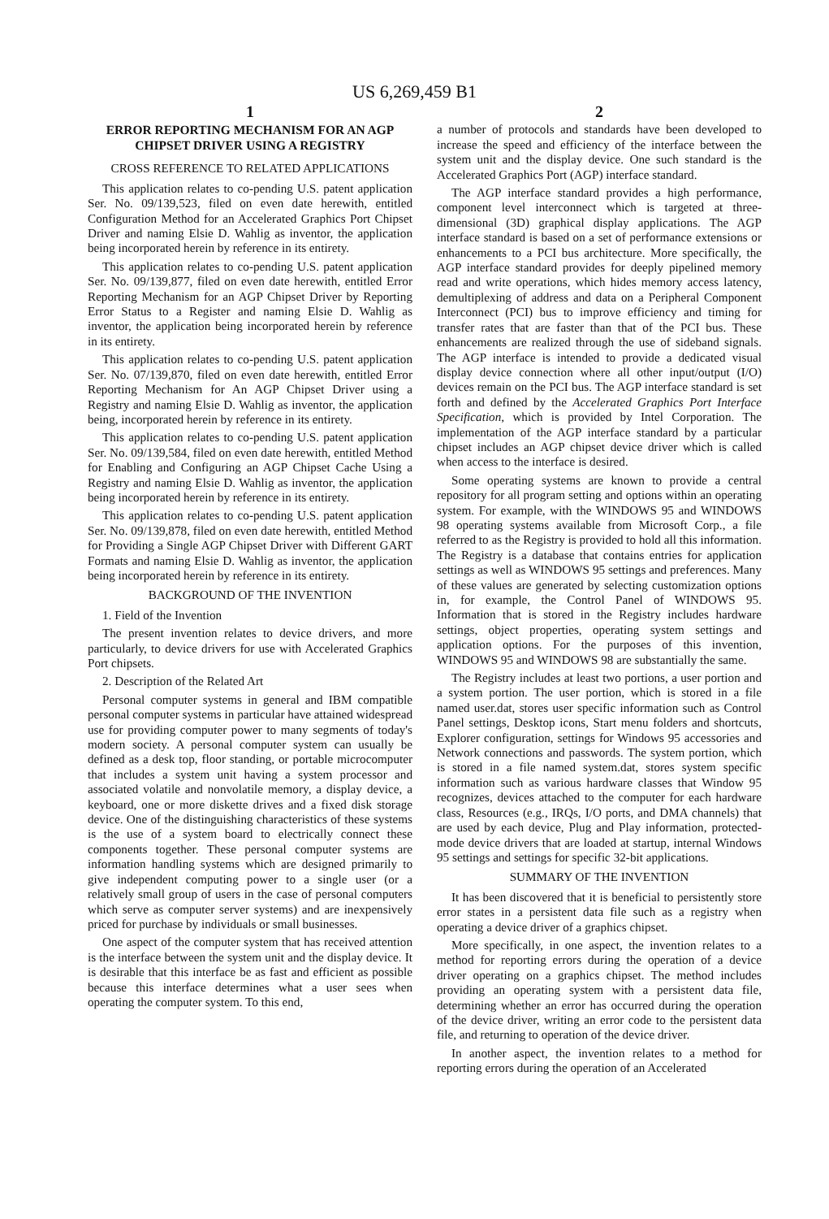US 6,269,459 B1
1
ERROR REPORTING MECHANISM FOR AN AGP CHIPSET DRIVER USING A REGISTRY
CROSS REFERENCE TO RELATED APPLICATIONS
This application relates to co-pending U.S. patent application Ser. No. 09/139,523, filed on even date herewith, entitled Configuration Method for an Accelerated Graphics Port Chipset Driver and naming Elsie D. Wahlig as inventor, the application being incorporated herein by reference in its entirety.
This application relates to co-pending U.S. patent application Ser. No. 09/139,877, filed on even date herewith, entitled Error Reporting Mechanism for an AGP Chipset Driver by Reporting Error Status to a Register and naming Elsie D. Wahlig as inventor, the application being incorporated herein by reference in its entirety.
This application relates to co-pending U.S. patent application Ser. No. 07/139,870, filed on even date herewith, entitled Error Reporting Mechanism for An AGP Chipset Driver using a Registry and naming Elsie D. Wahlig as inventor, the application being, incorporated herein by reference in its entirety.
This application relates to co-pending U.S. patent application Ser. No. 09/139,584, filed on even date herewith, entitled Method for Enabling and Configuring an AGP Chipset Cache Using a Registry and naming Elsie D. Wahlig as inventor, the application being incorporated herein by reference in its entirety.
This application relates to co-pending U.S. patent application Ser. No. 09/139,878, filed on even date herewith, entitled Method for Providing a Single AGP Chipset Driver with Different GART Formats and naming Elsie D. Wahlig as inventor, the application being incorporated herein by reference in its entirety.
BACKGROUND OF THE INVENTION
1. Field of the Invention
The present invention relates to device drivers, and more particularly, to device drivers for use with Accelerated Graphics Port chipsets.
2. Description of the Related Art
Personal computer systems in general and IBM compatible personal computer systems in particular have attained widespread use for providing computer power to many segments of today's modern society. A personal computer system can usually be defined as a desk top, floor standing, or portable microcomputer that includes a system unit having a system processor and associated volatile and nonvolatile memory, a display device, a keyboard, one or more diskette drives and a fixed disk storage device. One of the distinguishing characteristics of these systems is the use of a system board to electrically connect these components together. These personal computer systems are information handling systems which are designed primarily to give independent computing power to a single user (or a relatively small group of users in the case of personal computers which serve as computer server systems) and are inexpensively priced for purchase by individuals or small businesses.
One aspect of the computer system that has received attention is the interface between the system unit and the display device. It is desirable that this interface be as fast and efficient as possible because this interface determines what a user sees when operating the computer system. To this end,
2
a number of protocols and standards have been developed to increase the speed and efficiency of the interface between the system unit and the display device. One such standard is the Accelerated Graphics Port (AGP) interface standard.
The AGP interface standard provides a high performance, component level interconnect which is targeted at three-dimensional (3D) graphical display applications. The AGP interface standard is based on a set of performance extensions or enhancements to a PCI bus architecture. More specifically, the AGP interface standard provides for deeply pipelined memory read and write operations, which hides memory access latency, demultiplexing of address and data on a Peripheral Component Interconnect (PCI) bus to improve efficiency and timing for transfer rates that are faster than that of the PCI bus. These enhancements are realized through the use of sideband signals. The AGP interface is intended to provide a dedicated visual display device connection where all other input/output (I/O) devices remain on the PCI bus. The AGP interface standard is set forth and defined by the Accelerated Graphics Port Interface Specification, which is provided by Intel Corporation. The implementation of the AGP interface standard by a particular chipset includes an AGP chipset device driver which is called when access to the interface is desired.
Some operating systems are known to provide a central repository for all program setting and options within an operating system. For example, with the WINDOWS 95 and WINDOWS 98 operating systems available from Microsoft Corp., a file referred to as the Registry is provided to hold all this information. The Registry is a database that contains entries for application settings as well as WINDOWS 95 settings and preferences. Many of these values are generated by selecting customization options in, for example, the Control Panel of WINDOWS 95. Information that is stored in the Registry includes hardware settings, object properties, operating system settings and application options. For the purposes of this invention, WINDOWS 95 and WINDOWS 98 are substantially the same.
The Registry includes at least two portions, a user portion and a system portion. The user portion, which is stored in a file named user.dat, stores user specific information such as Control Panel settings, Desktop icons, Start menu folders and shortcuts, Explorer configuration, settings for Windows 95 accessories and Network connections and passwords. The system portion, which is stored in a file named system.dat, stores system specific information such as various hardware classes that Window 95 recognizes, devices attached to the computer for each hardware class, Resources (e.g., IRQs, I/O ports, and DMA channels) that are used by each device, Plug and Play information, protected-mode device drivers that are loaded at startup, internal Windows 95 settings and settings for specific 32-bit applications.
SUMMARY OF THE INVENTION
It has been discovered that it is beneficial to persistently store error states in a persistent data file such as a registry when operating a device driver of a graphics chipset.
More specifically, in one aspect, the invention relates to a method for reporting errors during the operation of a device driver operating on a graphics chipset. The method includes providing an operating system with a persistent data file, determining whether an error has occurred during the operation of the device driver, writing an error code to the persistent data file, and returning to operation of the device driver.
In another aspect, the invention relates to a method for reporting errors during the operation of an Accelerated